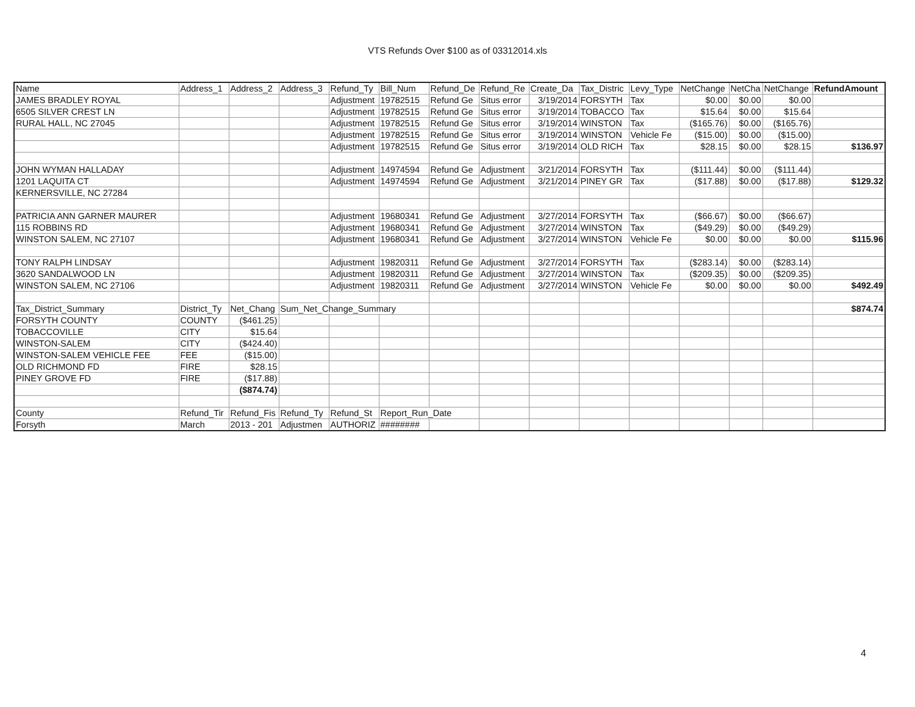VTS Refunds Over $100 as of 03312014.xls
| Name | Address_1 | Address_2 | Address_3 | Refund_Ty | Bill_Num | Refund_De | Refund_Re | Create_Da | Tax_Distric | Levy_Type | NetChange | NetCha | NetChange | RefundAmount |
| --- | --- | --- | --- | --- | --- | --- | --- | --- | --- | --- | --- | --- | --- | --- |
| JAMES BRADLEY ROYAL | | | | Adjustment | 19782515 | Refund Ge | Situs error | 3/19/2014 | FORSYTH | Tax | $0.00 | $0.00 | $0.00 | |
| 6505 SILVER CREST LN | | | | Adjustment | 19782515 | Refund Ge | Situs error | 3/19/2014 | TOBACCO | Tax | $15.64 | $0.00 | $15.64 | |
| RURAL HALL, NC 27045 | | | | Adjustment | 19782515 | Refund Ge | Situs error | 3/19/2014 | WINSTON | Tax | ($165.76) | $0.00 | ($165.76) | |
| | | | | Adjustment | 19782515 | Refund Ge | Situs error | 3/19/2014 | WINSTON | Vehicle Fe | ($15.00) | $0.00 | ($15.00) | |
| | | | | Adjustment | 19782515 | Refund Ge | Situs error | 3/19/2014 | OLD RICH | Tax | $28.15 | $0.00 | $28.15 | $136.97 |
| JOHN WYMAN HALLADAY | | | | Adjustment | 14974594 | Refund Ge | Adjustment | 3/21/2014 | FORSYTH | Tax | ($111.44) | $0.00 | ($111.44) | |
| 1201 LAQUITA CT | | | | Adjustment | 14974594 | Refund Ge | Adjustment | 3/21/2014 | PINEY GR | Tax | ($17.88) | $0.00 | ($17.88) | $129.32 |
| KERNERSVILLE, NC 27284 | | | | | | | | | | | | | | |
| PATRICIA ANN GARNER MAURER | | | | Adjustment | 19680341 | Refund Ge | Adjustment | 3/27/2014 | FORSYTH | Tax | ($66.67) | $0.00 | ($66.67) | |
| 115 ROBBINS RD | | | | Adjustment | 19680341 | Refund Ge | Adjustment | 3/27/2014 | WINSTON | Tax | ($49.29) | $0.00 | ($49.29) | |
| WINSTON SALEM, NC 27107 | | | | Adjustment | 19680341 | Refund Ge | Adjustment | 3/27/2014 | WINSTON | Vehicle Fe | $0.00 | $0.00 | $0.00 | $115.96 |
| TONY RALPH LINDSAY | | | | Adjustment | 19820311 | Refund Ge | Adjustment | 3/27/2014 | FORSYTH | Tax | ($283.14) | $0.00 | ($283.14) | |
| 3620 SANDALWOOD LN | | | | Adjustment | 19820311 | Refund Ge | Adjustment | 3/27/2014 | WINSTON | Tax | ($209.35) | $0.00 | ($209.35) | |
| WINSTON SALEM, NC 27106 | | | | Adjustment | 19820311 | Refund Ge | Adjustment | 3/27/2014 | WINSTON | Vehicle Fe | $0.00 | $0.00 | $0.00 | $492.49 |
| Tax_District_Summary | District_Ty | Net_Chang | Sum_Net_Change_Summary | | | | | | | | | | | $874.74 |
| FORSYTH COUNTY | COUNTY | ($461.25) | | | | | | | | | | | | |
| TOBACCOVILLE | CITY | $15.64 | | | | | | | | | | | | |
| WINSTON-SALEM | CITY | ($424.40) | | | | | | | | | | | | |
| WINSTON-SALEM VEHICLE FEE | FEE | ($15.00) | | | | | | | | | | | | |
| OLD RICHMOND FD | FIRE | $28.15 | | | | | | | | | | | | |
| PINEY GROVE FD | FIRE | ($17.88) | | | | | | | | | | | | |
| | | ($874.74) | | | | | | | | | | | | |
| County | Refund_Tir | Refund_Fis | Refund_Ty | Refund_St | Report_Run_Date | | | | | | | | | |
| Forsyth | March | 2013 - 201 | Adjustmen | AUTHORIZ | ######## | | | | | | | | | |
4